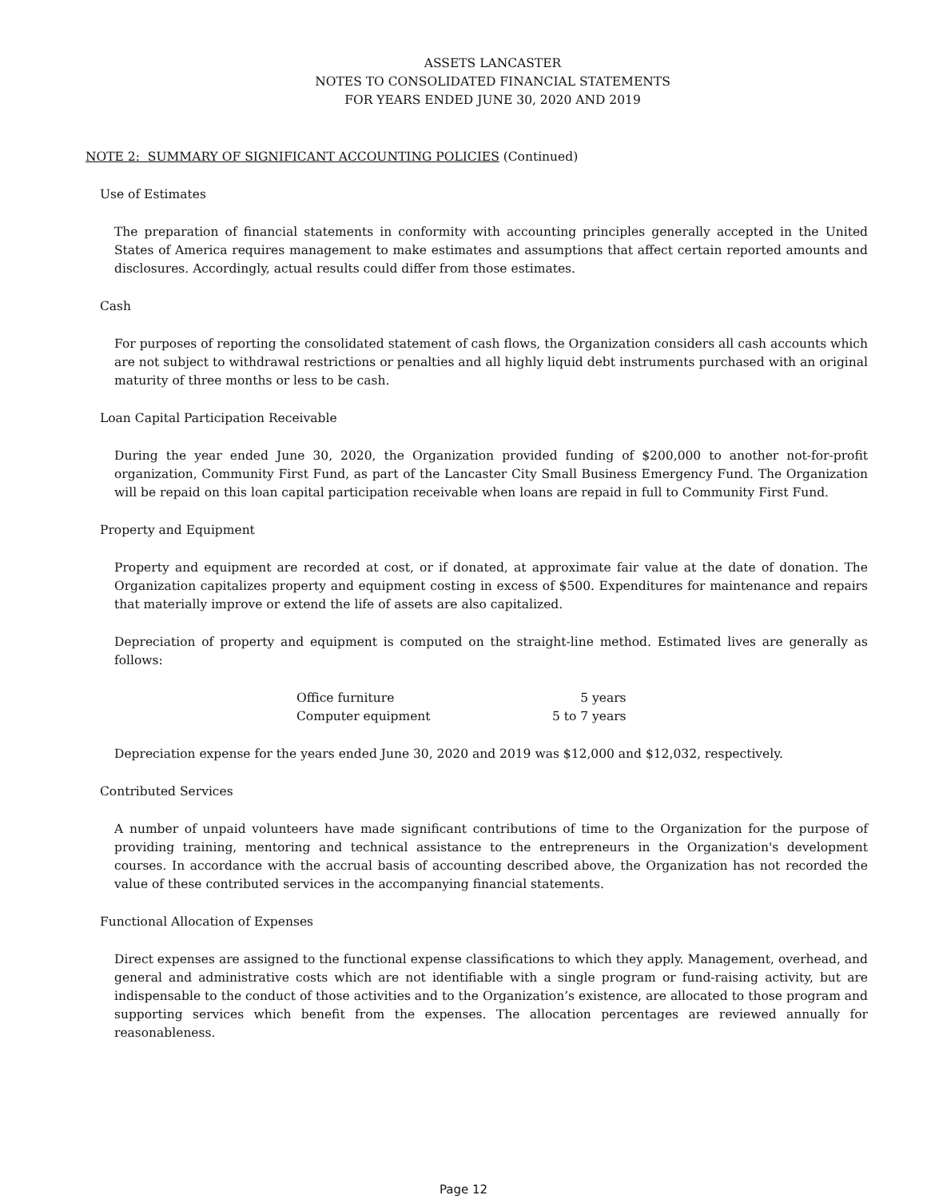ASSETS LANCASTER
NOTES TO CONSOLIDATED FINANCIAL STATEMENTS
FOR YEARS ENDED JUNE 30, 2020 AND 2019
NOTE 2: SUMMARY OF SIGNIFICANT ACCOUNTING POLICIES (Continued)
Use of Estimates
The preparation of financial statements in conformity with accounting principles generally accepted in the United States of America requires management to make estimates and assumptions that affect certain reported amounts and disclosures. Accordingly, actual results could differ from those estimates.
Cash
For purposes of reporting the consolidated statement of cash flows, the Organization considers all cash accounts which are not subject to withdrawal restrictions or penalties and all highly liquid debt instruments purchased with an original maturity of three months or less to be cash.
Loan Capital Participation Receivable
During the year ended June 30, 2020, the Organization provided funding of $200,000 to another not-for-profit organization, Community First Fund, as part of the Lancaster City Small Business Emergency Fund. The Organization will be repaid on this loan capital participation receivable when loans are repaid in full to Community First Fund.
Property and Equipment
Property and equipment are recorded at cost, or if donated, at approximate fair value at the date of donation. The Organization capitalizes property and equipment costing in excess of $500. Expenditures for maintenance and repairs that materially improve or extend the life of assets are also capitalized.
Depreciation of property and equipment is computed on the straight-line method. Estimated lives are generally as follows:
| Office furniture | 5 years |
| Computer equipment | 5 to 7 years |
Depreciation expense for the years ended June 30, 2020 and 2019 was $12,000 and $12,032, respectively.
Contributed Services
A number of unpaid volunteers have made significant contributions of time to the Organization for the purpose of providing training, mentoring and technical assistance to the entrepreneurs in the Organization's development courses. In accordance with the accrual basis of accounting described above, the Organization has not recorded the value of these contributed services in the accompanying financial statements.
Functional Allocation of Expenses
Direct expenses are assigned to the functional expense classifications to which they apply. Management, overhead, and general and administrative costs which are not identifiable with a single program or fund-raising activity, but are indispensable to the conduct of those activities and to the Organization’s existence, are allocated to those program and supporting services which benefit from the expenses. The allocation percentages are reviewed annually for reasonableness.
Page 12